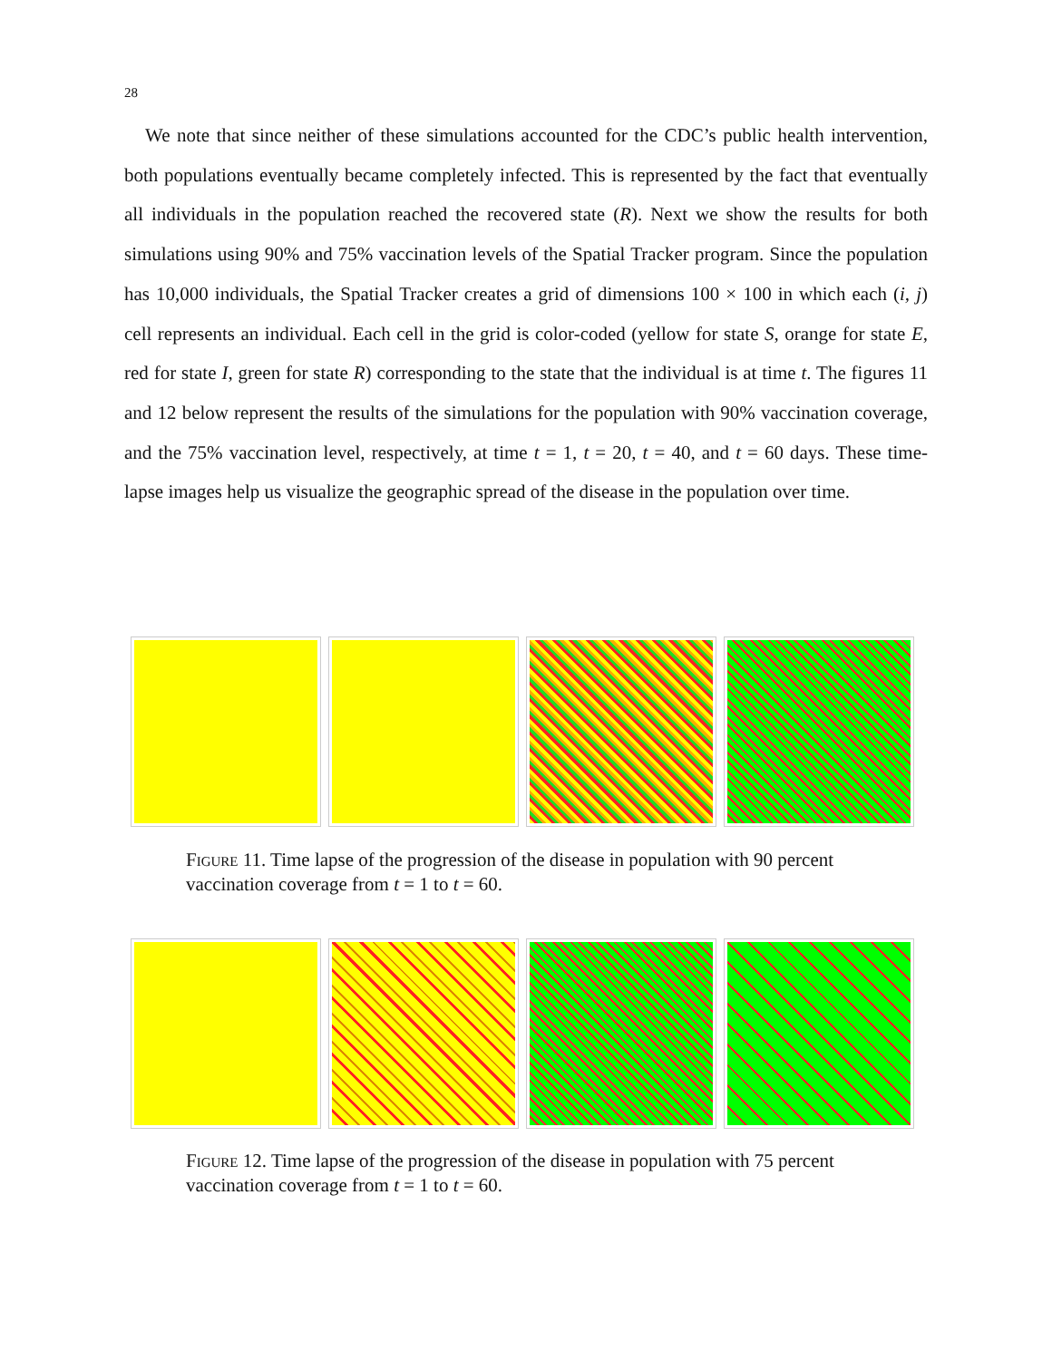28
We note that since neither of these simulations accounted for the CDC’s public health intervention, both populations eventually became completely infected. This is represented by the fact that eventually all individuals in the population reached the recovered state (R). Next we show the results for both simulations using 90% and 75% vaccination levels of the Spatial Tracker program. Since the population has 10,000 individuals, the Spatial Tracker creates a grid of dimensions 100 × 100 in which each (i, j) cell represents an individual. Each cell in the grid is color-coded (yellow for state S, orange for state E, red for state I, green for state R) corresponding to the state that the individual is at time t. The figures 11 and 12 below represent the results of the simulations for the population with 90% vaccination coverage, and the 75% vaccination level, respectively, at time t = 1, t = 20, t = 40, and t = 60 days. These time-lapse images help us visualize the geographic spread of the disease in the population over time.
Figure 11. Time lapse of the progression of the disease in population with 90 percent vaccination coverage from t = 1 to t = 60.
Figure 12. Time lapse of the progression of the disease in population with 75 percent vaccination coverage from t = 1 to t = 60.